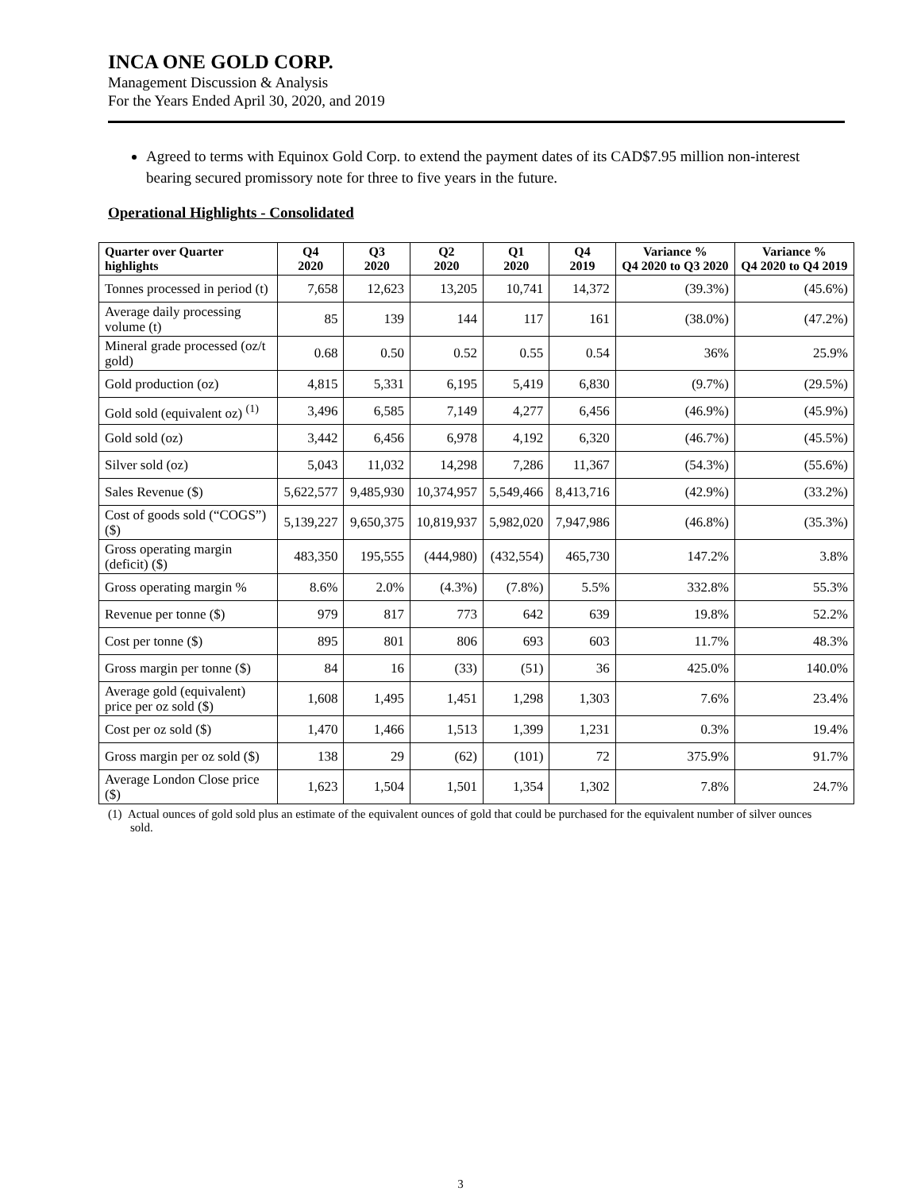INCA ONE GOLD CORP.
Management Discussion & Analysis
For the Years Ended April 30, 2020, and 2019
Agreed to terms with Equinox Gold Corp. to extend the payment dates of its CAD$7.95 million non-interest bearing secured promissory note for three to five years in the future.
Operational Highlights - Consolidated
| Quarter over Quarter highlights | Q4 2020 | Q3 2020 | Q2 2020 | Q1 2020 | Q4 2019 | Variance % Q4 2020 to Q3 2020 | Variance % Q4 2020 to Q4 2019 |
| --- | --- | --- | --- | --- | --- | --- | --- |
| Tonnes processed in period (t) | 7,658 | 12,623 | 13,205 | 10,741 | 14,372 | (39.3%) | (45.6%) |
| Average daily processing volume (t) | 85 | 139 | 144 | 117 | 161 | (38.0%) | (47.2%) |
| Mineral grade processed (oz/t gold) | 0.68 | 0.50 | 0.52 | 0.55 | 0.54 | 36% | 25.9% |
| Gold production (oz) | 4,815 | 5,331 | 6,195 | 5,419 | 6,830 | (9.7%) | (29.5%) |
| Gold sold (equivalent oz) <sup>(1)</sup> | 3,496 | 6,585 | 7,149 | 4,277 | 6,456 | (46.9%) | (45.9%) |
| Gold sold (oz) | 3,442 | 6,456 | 6,978 | 4,192 | 6,320 | (46.7%) | (45.5%) |
| Silver sold (oz) | 5,043 | 11,032 | 14,298 | 7,286 | 11,367 | (54.3%) | (55.6%) |
| Sales Revenue ($) | 5,622,577 | 9,485,930 | 10,374,957 | 5,549,466 | 8,413,716 | (42.9%) | (33.2%) |
| Cost of goods sold (“COGS”) ($) | 5,139,227 | 9,650,375 | 10,819,937 | 5,982,020 | 7,947,986 | (46.8%) | (35.3%) |
| Gross operating margin (deficit) ($) | 483,350 | 195,555 | (444,980) | (432,554) | 465,730 | 147.2% | 3.8% |
| Gross operating margin % | 8.6% | 2.0% | (4.3%) | (7.8%) | 5.5% | 332.8% | 55.3% |
| Revenue per tonne ($) | 979 | 817 | 773 | 642 | 639 | 19.8% | 52.2% |
| Cost per tonne ($) | 895 | 801 | 806 | 693 | 603 | 11.7% | 48.3% |
| Gross margin per tonne ($) | 84 | 16 | (33) | (51) | 36 | 425.0% | 140.0% |
| Average gold (equivalent) price per oz sold ($) | 1,608 | 1,495 | 1,451 | 1,298 | 1,303 | 7.6% | 23.4% |
| Cost per oz sold ($) | 1,470 | 1,466 | 1,513 | 1,399 | 1,231 | 0.3% | 19.4% |
| Gross margin per oz sold ($) | 138 | 29 | (62) | (101) | 72 | 375.9% | 91.7% |
| Average London Close price ($) | 1,623 | 1,504 | 1,501 | 1,354 | 1,302 | 7.8% | 24.7% |
(1) Actual ounces of gold sold plus an estimate of the equivalent ounces of gold that could be purchased for the equivalent number of silver ounces sold.
3